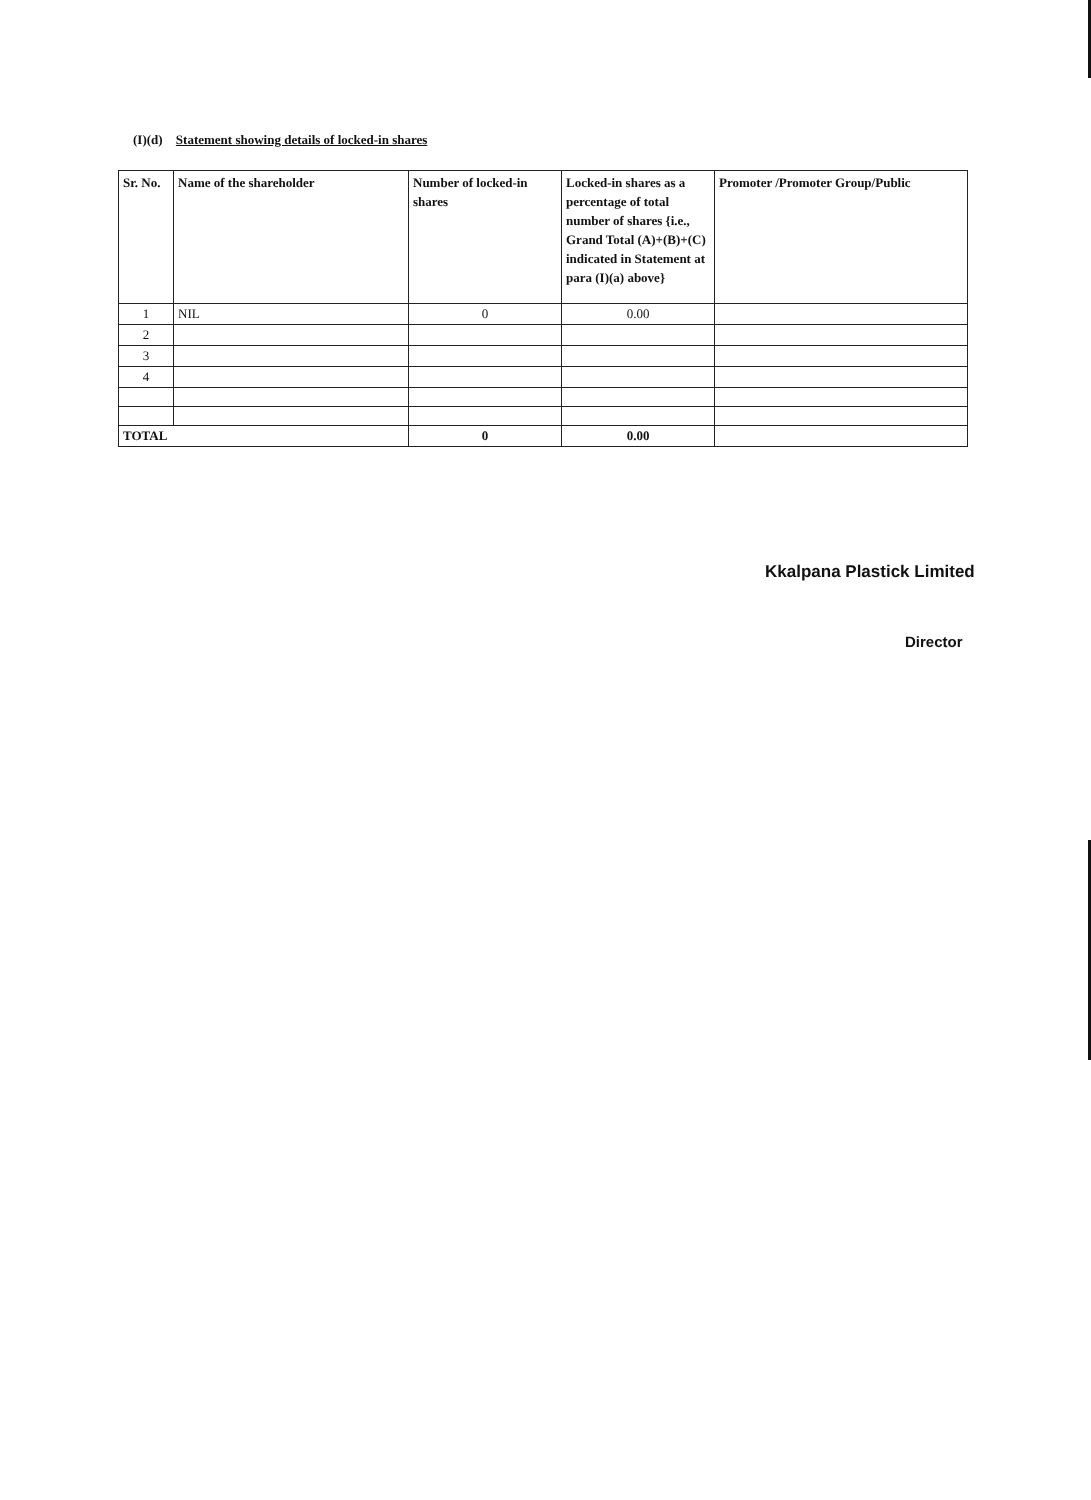(I)(d) Statement showing details of locked-in shares
| Sr. No. | Name of the shareholder | Number of locked-in shares | Locked-in shares as a percentage of total number of shares {i.e., Grand Total (A)+(B)+(C) indicated in Statement at para (I)(a) above} | Promoter /Promoter Group/Public |
| --- | --- | --- | --- | --- |
| 1 | NIL | 0 | 0.00 | |
| 2 | | | | |
| 3 | | | | |
| 4 | | | | |
| TOTAL | | 0 | 0.00 | |
Kkalpana Plastick Limited
Director